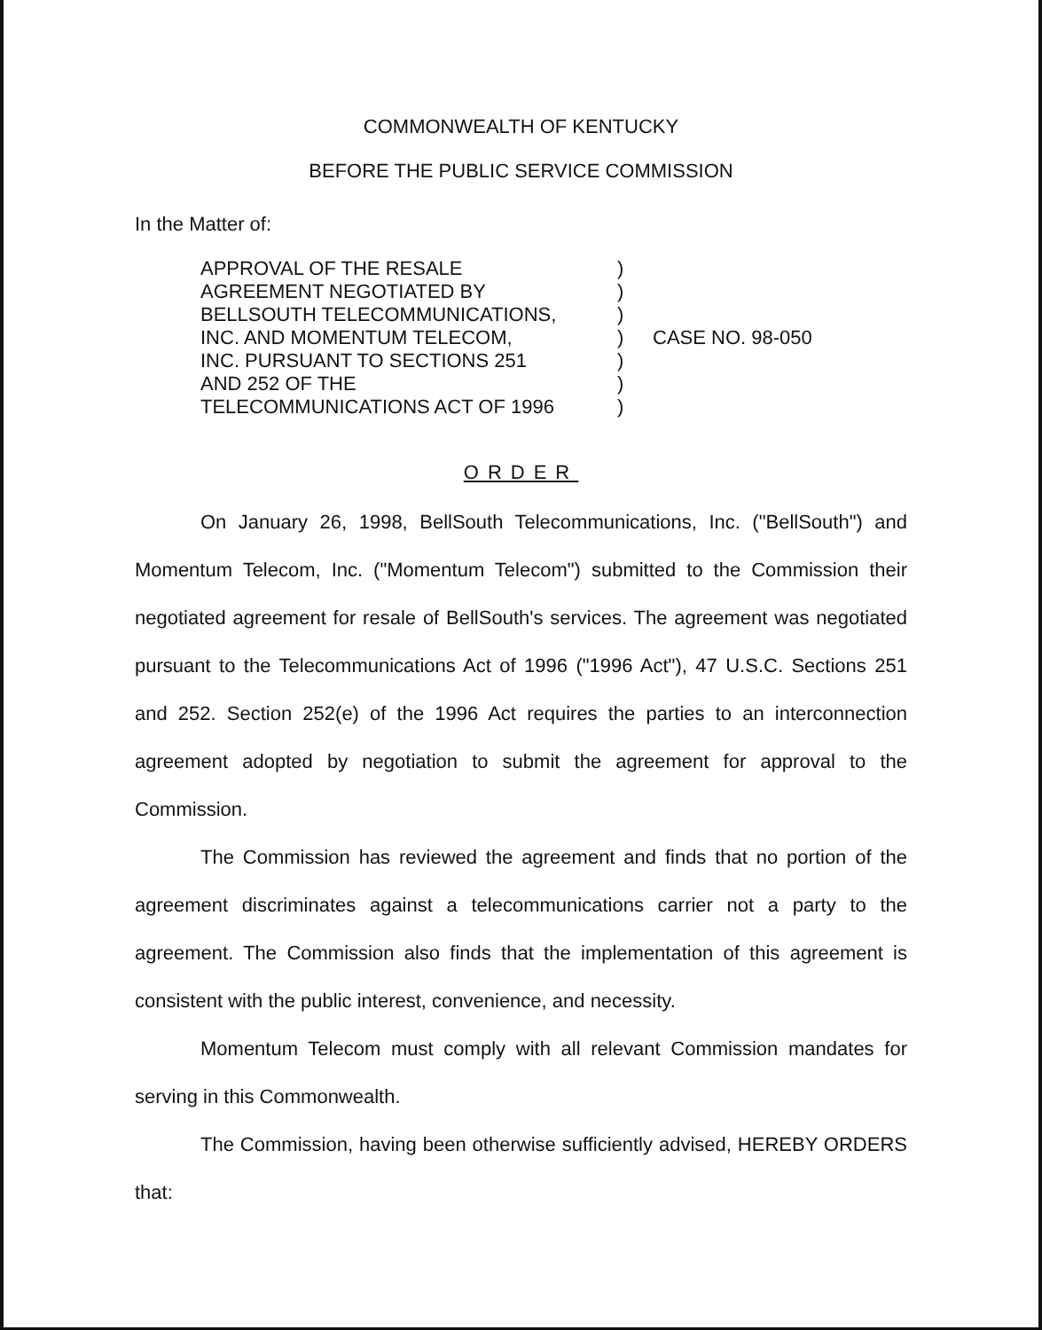COMMONWEALTH OF KENTUCKY
BEFORE THE PUBLIC SERVICE COMMISSION
In the Matter of:
APPROVAL OF THE RESALE
AGREEMENT NEGOTIATED BY
BELLSOUTH TELECOMMUNICATIONS,
INC. AND MOMENTUM TELECOM,
INC. PURSUANT TO SECTIONS 251
AND 252 OF THE
TELECOMMUNICATIONS ACT OF 1996
)
)
)
)
)
)
)
CASE NO. 98-050
ORDER
On January 26, 1998, BellSouth Telecommunications, Inc. ("BellSouth") and Momentum Telecom, Inc. ("Momentum Telecom") submitted to the Commission their negotiated agreement for resale of BellSouth's services. The agreement was negotiated pursuant to the Telecommunications Act of 1996 ("1996 Act"), 47 U.S.C. Sections 251 and 252. Section 252(e) of the 1996 Act requires the parties to an interconnection agreement adopted by negotiation to submit the agreement for approval to the Commission.
The Commission has reviewed the agreement and finds that no portion of the agreement discriminates against a telecommunications carrier not a party to the agreement. The Commission also finds that the implementation of this agreement is consistent with the public interest, convenience, and necessity.
Momentum Telecom must comply with all relevant Commission mandates for serving in this Commonwealth.
The Commission, having been otherwise sufficiently advised, HEREBY ORDERS that: